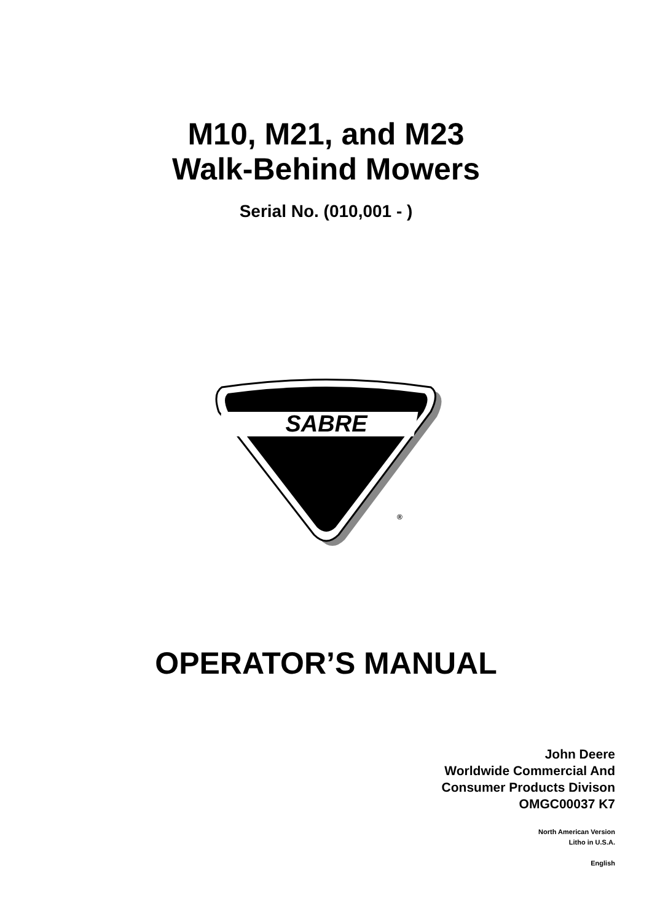M10, M21, and M23
Walk-Behind Mowers
Serial No. (010,001 - )
SABRE
®
OPERATOR’S MANUAL
John Deere
Worldwide Commercial And
Consumer Products Divison
OMGC00037 K7
North American Version
Litho in U.S.A.
English